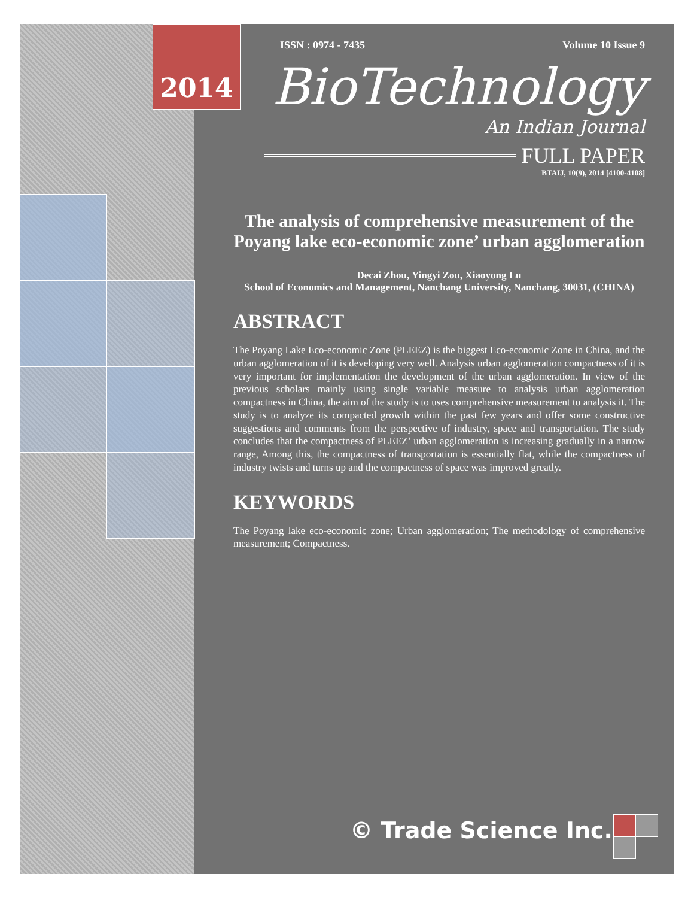2014
ISSN : 0974 - 7435 Volume 10 Issue 9
BioTechnology
An Indian Journal
FULL PAPER
BTAIJ, 10(9), 2014 [4100-4108]
The analysis of comprehensive measurement of the Poyang lake eco-economic zone’ urban agglomeration
Decai Zhou, Yingyi Zou, Xiaoyong Lu
School of Economics and Management, Nanchang University, Nanchang, 30031, (CHINA)
ABSTRACT
The Poyang Lake Eco-economic Zone (PLEEZ) is the biggest Eco-economic Zone in China, and the urban agglomeration of it is developing very well. Analysis urban agglomeration compactness of it is very important for implementation the development of the urban agglomeration. In view of the previous scholars mainly using single variable measure to analysis urban agglomeration compactness in China, the aim of the study is to uses comprehensive measurement to analysis it. The study is to analyze its compacted growth within the past few years and offer some constructive suggestions and comments from the perspective of industry, space and transportation. The study concludes that the compactness of PLEEZ’ urban agglomeration is increasing gradually in a narrow range, Among this, the compactness of transportation is essentially flat, while the compactness of industry twists and turns up and the compactness of space was improved greatly.
KEYWORDS
The Poyang lake eco-economic zone; Urban agglomeration; The methodology of comprehensive measurement; Compactness.
© Trade Science Inc.